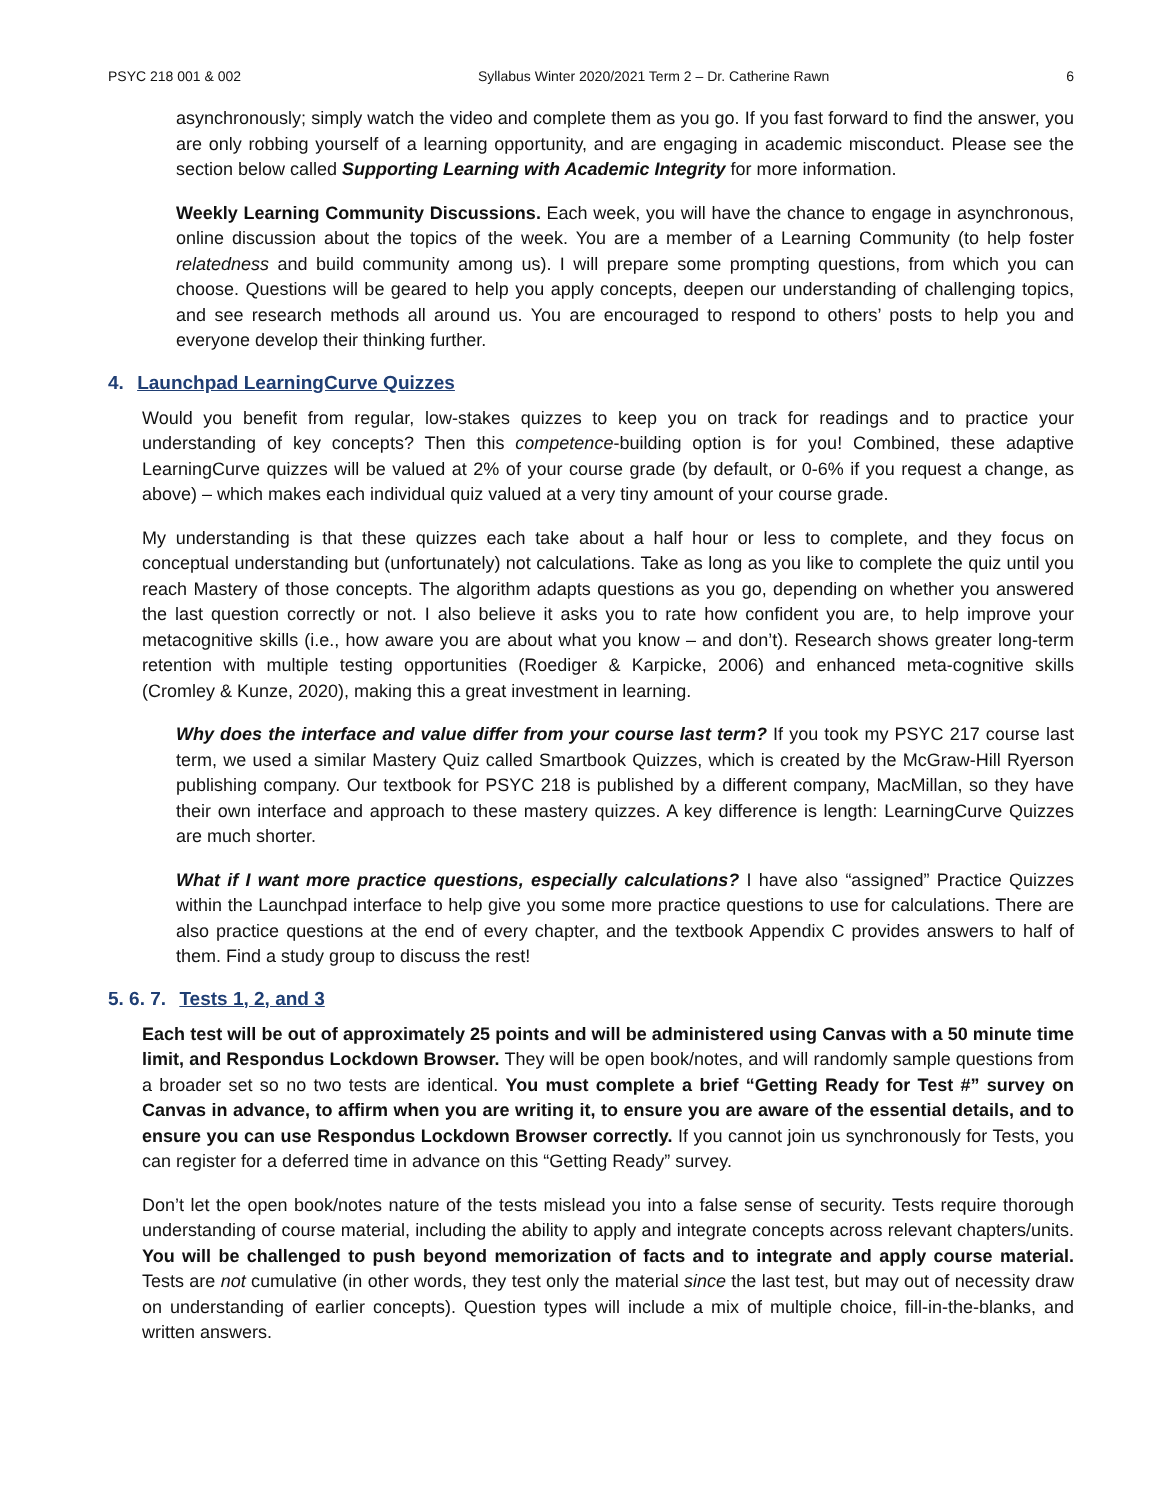PSYC 218 001 & 002 Syllabus Winter 2020/2021 Term 2 – Dr. Catherine Rawn 6
asynchronously; simply watch the video and complete them as you go. If you fast forward to find the answer, you are only robbing yourself of a learning opportunity, and are engaging in academic misconduct. Please see the section below called Supporting Learning with Academic Integrity for more information.
Weekly Learning Community Discussions. Each week, you will have the chance to engage in asynchronous, online discussion about the topics of the week. You are a member of a Learning Community (to help foster relatedness and build community among us). I will prepare some prompting questions, from which you can choose. Questions will be geared to help you apply concepts, deepen our understanding of challenging topics, and see research methods all around us. You are encouraged to respond to others’ posts to help you and everyone develop their thinking further.
4. Launchpad LearningCurve Quizzes
Would you benefit from regular, low-stakes quizzes to keep you on track for readings and to practice your understanding of key concepts? Then this competence-building option is for you! Combined, these adaptive LearningCurve quizzes will be valued at 2% of your course grade (by default, or 0-6% if you request a change, as above) – which makes each individual quiz valued at a very tiny amount of your course grade.
My understanding is that these quizzes each take about a half hour or less to complete, and they focus on conceptual understanding but (unfortunately) not calculations. Take as long as you like to complete the quiz until you reach Mastery of those concepts. The algorithm adapts questions as you go, depending on whether you answered the last question correctly or not. I also believe it asks you to rate how confident you are, to help improve your metacognitive skills (i.e., how aware you are about what you know – and don’t). Research shows greater long-term retention with multiple testing opportunities (Roediger & Karpicke, 2006) and enhanced meta-cognitive skills (Cromley & Kunze, 2020), making this a great investment in learning.
Why does the interface and value differ from your course last term? If you took my PSYC 217 course last term, we used a similar Mastery Quiz called Smartbook Quizzes, which is created by the McGraw-Hill Ryerson publishing company. Our textbook for PSYC 218 is published by a different company, MacMillan, so they have their own interface and approach to these mastery quizzes. A key difference is length: LearningCurve Quizzes are much shorter.
What if I want more practice questions, especially calculations? I have also “assigned” Practice Quizzes within the Launchpad interface to help give you some more practice questions to use for calculations. There are also practice questions at the end of every chapter, and the textbook Appendix C provides answers to half of them. Find a study group to discuss the rest!
5. 6. 7. Tests 1, 2, and 3
Each test will be out of approximately 25 points and will be administered using Canvas with a 50 minute time limit, and Respondus Lockdown Browser. They will be open book/notes, and will randomly sample questions from a broader set so no two tests are identical. You must complete a brief “Getting Ready for Test #” survey on Canvas in advance, to affirm when you are writing it, to ensure you are aware of the essential details, and to ensure you can use Respondus Lockdown Browser correctly. If you cannot join us synchronously for Tests, you can register for a deferred time in advance on this “Getting Ready” survey.
Don’t let the open book/notes nature of the tests mislead you into a false sense of security. Tests require thorough understanding of course material, including the ability to apply and integrate concepts across relevant chapters/units. You will be challenged to push beyond memorization of facts and to integrate and apply course material. Tests are not cumulative (in other words, they test only the material since the last test, but may out of necessity draw on understanding of earlier concepts). Question types will include a mix of multiple choice, fill-in-the-blanks, and written answers.